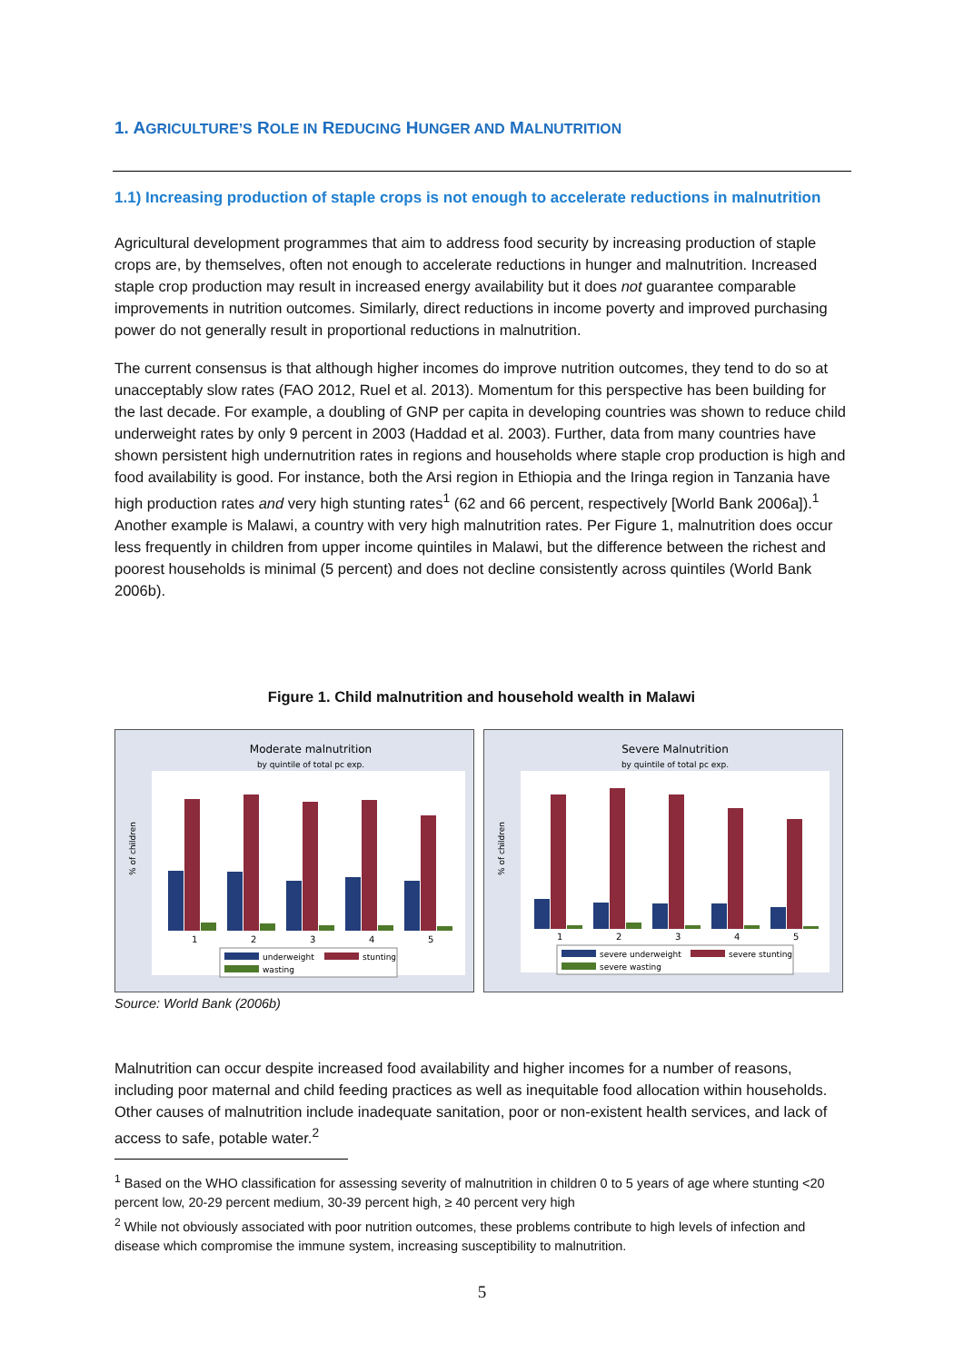1. AGRICULTURE’S ROLE IN REDUCING HUNGER AND MALNUTRITION
1.1) Increasing production of staple crops is not enough to accelerate reductions in malnutrition
Agricultural development programmes that aim to address food security by increasing production of staple crops are, by themselves, often not enough to accelerate reductions in hunger and malnutrition. Increased staple crop production may result in increased energy availability but it does not guarantee comparable improvements in nutrition outcomes. Similarly, direct reductions in income poverty and improved purchasing power do not generally result in proportional reductions in malnutrition.
The current consensus is that although higher incomes do improve nutrition outcomes, they tend to do so at unacceptably slow rates (FAO 2012, Ruel et al. 2013). Momentum for this perspective has been building for the last decade. For example, a doubling of GNP per capita in developing countries was shown to reduce child underweight rates by only 9 percent in 2003 (Haddad et al. 2003). Further, data from many countries have shown persistent high undernutrition rates in regions and households where staple crop production is high and food availability is good. For instance, both the Arsi region in Ethiopia and the Iringa region in Tanzania have high production rates and very high stunting rates<sup>1</sup> (62 and 66 percent, respectively [World Bank 2006a]).<sup>1</sup> Another example is Malawi, a country with very high malnutrition rates. Per Figure 1, malnutrition does occur less frequently in children from upper income quintiles in Malawi, but the difference between the richest and poorest households is minimal (5 percent) and does not decline consistently across quintiles (World Bank 2006b).
Figure 1. Child malnutrition and household wealth in Malawi
Moderate malnutrition
by quintile of total pc exp.
1
2
3
4
5
% of children
underweight
stunting
wasting
Severe Malnutrition
by quintile of total pc exp.
1
2
3
4
5
% of children
severe underweight
severe stunting
severe wasting
Source: World Bank (2006b)
Malnutrition can occur despite increased food availability and higher incomes for a number of reasons, including poor maternal and child feeding practices as well as inequitable food allocation within households. Other causes of malnutrition include inadequate sanitation, poor or non-existent health services, and lack of access to safe, potable water.<sup>2</sup>
<sup>1</sup> Based on the WHO classification for assessing severity of malnutrition in children 0 to 5 years of age where stunting <20 percent low, 20-29 percent medium, 30-39 percent high, ≥ 40 percent very high
<sup>2</sup> While not obviously associated with poor nutrition outcomes, these problems contribute to high levels of infection and disease which compromise the immune system, increasing susceptibility to malnutrition.
5